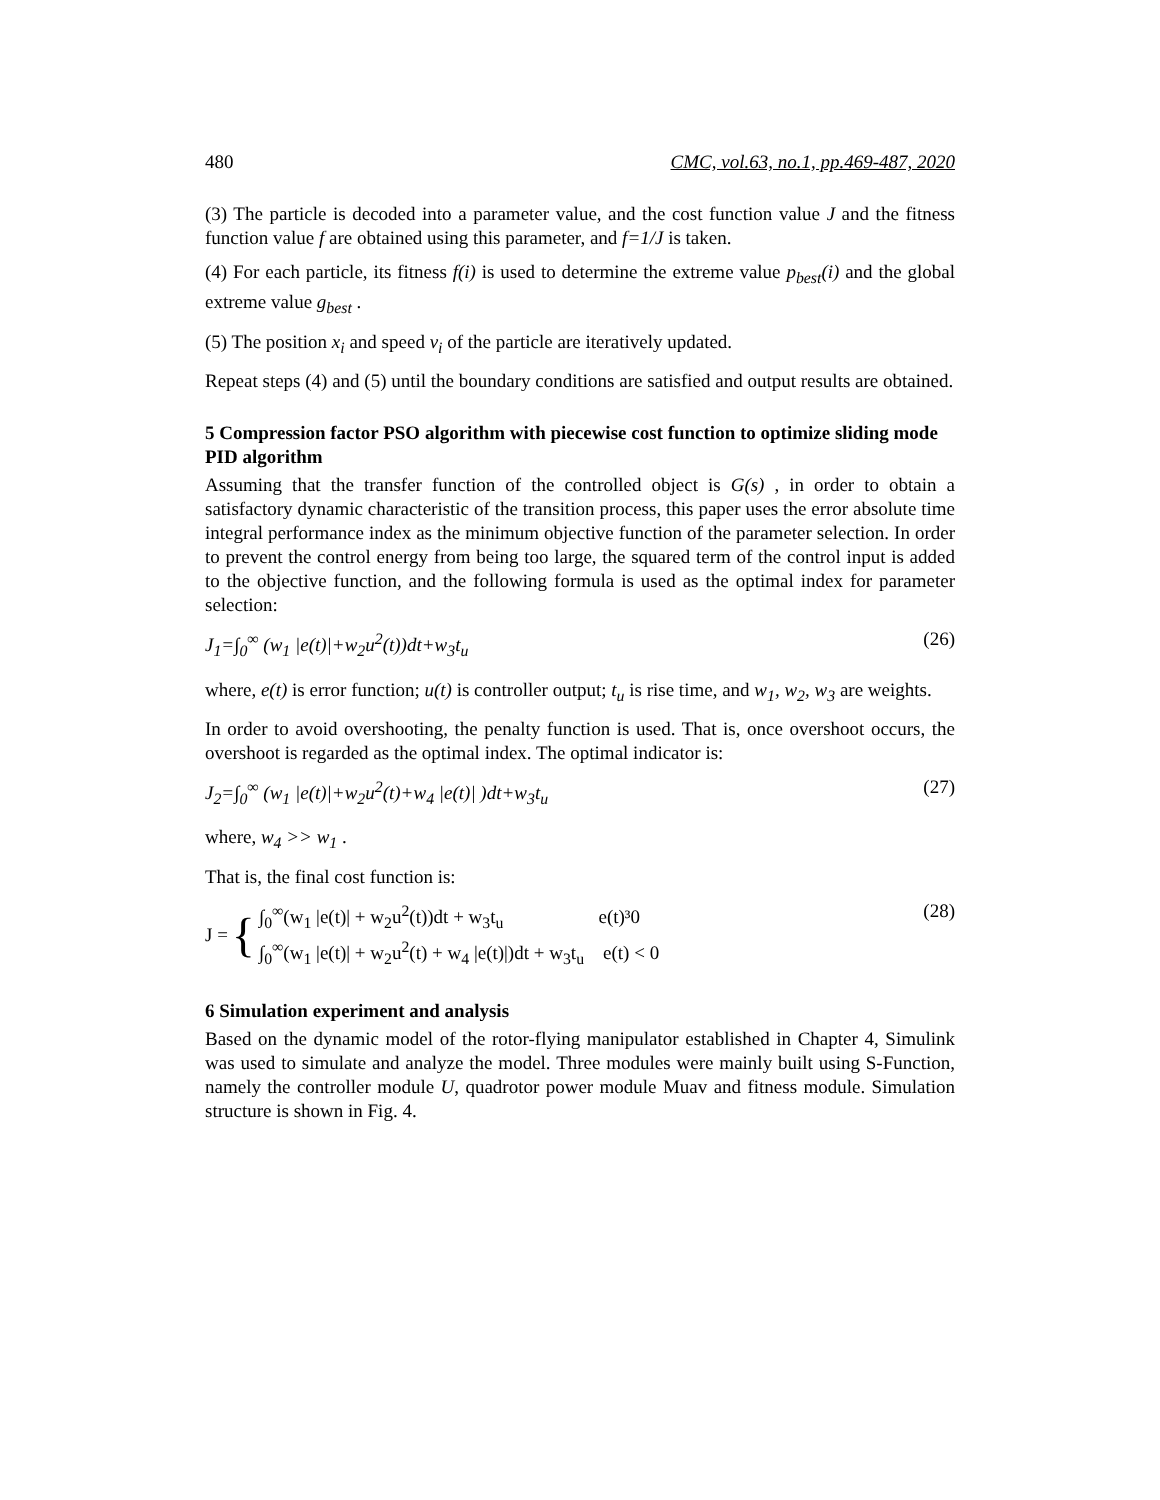480 CMC, vol.63, no.1, pp.469-487, 2020
(3) The particle is decoded into a parameter value, and the cost function value J and the fitness function value f are obtained using this parameter, and f=1/J is taken.
(4) For each particle, its fitness f(i) is used to determine the extreme value p<sub>best</sub>(i) and the global extreme value g<sub>best</sub> .
(5) The position x<sub>i</sub> and speed v<sub>i</sub> of the particle are iteratively updated.
Repeat steps (4) and (5) until the boundary conditions are satisfied and output results are obtained.
5 Compression factor PSO algorithm with piecewise cost function to optimize sliding mode PID algorithm
Assuming that the transfer function of the controlled object is G(s) , in order to obtain a satisfactory dynamic characteristic of the transition process, this paper uses the error absolute time integral performance index as the minimum objective function of the parameter selection. In order to prevent the control energy from being too large, the squared term of the control input is added to the objective function, and the following formula is used as the optimal index for parameter selection:
J<sub>1</sub>=∫<sub>0</sub><sup>∞</sup> (w<sub>1</sub> |e(t)|+w<sub>2</sub>u<sup>2</sup>(t))dt+w<sub>3</sub>t<sub>u</sub> (26)
where, e(t) is error function; u(t) is controller output; t<sub>u</sub> is rise time, and w<sub>1</sub>, w<sub>2</sub>, w<sub>3</sub> are weights.
In order to avoid overshooting, the penalty function is used. That is, once overshoot occurs, the overshoot is regarded as the optimal index. The optimal indicator is:
J<sub>2</sub>=∫<sub>0</sub><sup>∞</sup> (w<sub>1</sub> |e(t)|+w<sub>2</sub>u<sup>2</sup>(t)+w<sub>4</sub> |e(t)| )dt+w<sub>3</sub>t<sub>u</sub> (27)
where, w<sub>4</sub> >> w<sub>1</sub> .
That is, the final cost function is:
J = { ∫<sub>0</sub><sup>∞</sup>(w<sub>1</sub> |e(t)| + w<sub>2</sub>u<sup>2</sup>(t))dt + w<sub>3</sub>t<sub>u</sub> e(t)³0
∫<sub>0</sub><sup>∞</sup>(w<sub>1</sub> |e(t)| + w<sub>2</sub>u<sup>2</sup>(t) + w<sub>4</sub> |e(t)|)dt + w<sub>3</sub>t<sub>u</sub> e(t) < 0 (28)
6 Simulation experiment and analysis
Based on the dynamic model of the rotor-flying manipulator established in Chapter 4, Simulink was used to simulate and analyze the model. Three modules were mainly built using S-Function, namely the controller module U, quadrotor power module Muav and fitness module. Simulation structure is shown in Fig. 4.